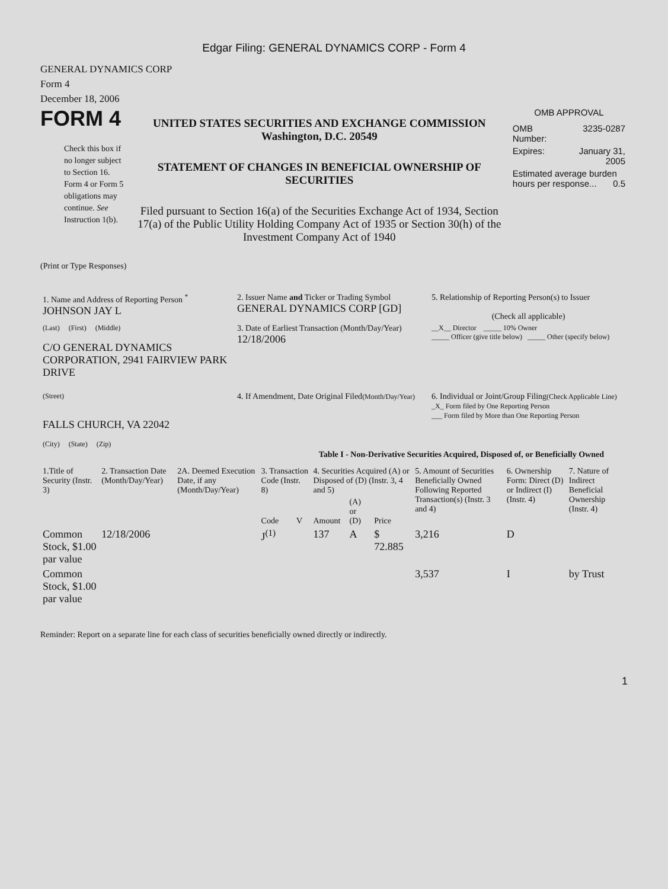Edgar Filing: GENERAL DYNAMICS CORP - Form 4
GENERAL DYNAMICS CORP
Form 4
December 18, 2006
FORM 4
Check this box if no longer subject to Section 16. Form 4 or Form 5 obligations may continue. See Instruction 1(b).
UNITED STATES SECURITIES AND EXCHANGE COMMISSION
Washington, D.C. 20549
STATEMENT OF CHANGES IN BENEFICIAL OWNERSHIP OF SECURITIES
Filed pursuant to Section 16(a) of the Securities Exchange Act of 1934, Section 17(a) of the Public Utility Holding Company Act of 1935 or Section 30(h) of the Investment Company Act of 1940
OMB APPROVAL
| OMB Number: | 3235-0287 |
| Expires: | January 31, 2005 |
| Estimated average burden hours per response... 0.5 | |
(Print or Type Responses)
| 1. Name and Address of Reporting Person <sup>*</sup> JOHNSON JAY L | 2. Issuer Name and Ticker or Trading Symbol GENERAL DYNAMICS CORP [GD] | 5. Relationship of Reporting Person(s) to Issuer (Check all applicable) |
| (Last) (First) (Middle) C/O GENERAL DYNAMICS CORPORATION, 2941 FAIRVIEW PARK DRIVE | 3. Date of Earliest Transaction (Month/Day/Year) 12/18/2006 | __X__ Director _____ 10% Owner _____ Officer (give title below) _____ Other (specify below) |
| (Street) FALLS CHURCH, VA 22042 (City) (State) (Zip) | 4. If Amendment, Date Original Filed (Month/Day/Year) | 6. Individual or Joint/Group Filing (Check Applicable Line) _X_ Form filed by One Reporting Person ___ Form filed by More than One Reporting Person |
Table I - Non-Derivative Securities Acquired, Disposed of, or Beneficially Owned
| 1.Title of Security (Instr. 3) | 2. Transaction Date (Month/Day/Year) | 2A. Deemed Execution Date, if any (Month/Day/Year) | 3. Transaction Code (Instr. 8) | | 4. Securities Acquired (A) or Disposed of (D) (Instr. 3, 4 and 5) | | | 5. Amount of Securities Beneficially Owned Following Reported Transaction(s) (Instr. 3 and 4) | 6. Ownership Form: Direct (D) or Indirect (I) (Instr. 4) | 7. Nature of Indirect Beneficial Ownership (Instr. 4) |
| --- | --- | --- | --- | --- | --- | --- | --- | --- | --- | --- |
| | | | Code | V | Amount | (A) or (D) | Price | | | |
| Common Stock, $1.00 par value | 12/18/2006 | | J<sup>(1)</sup> | | 137 | A | $ 72.885 | 3,216 | D | |
| Common Stock, $1.00 par value | | | | | | | | 3,537 | I | by Trust |
Reminder: Report on a separate line for each class of securities beneficially owned directly or indirectly.
1